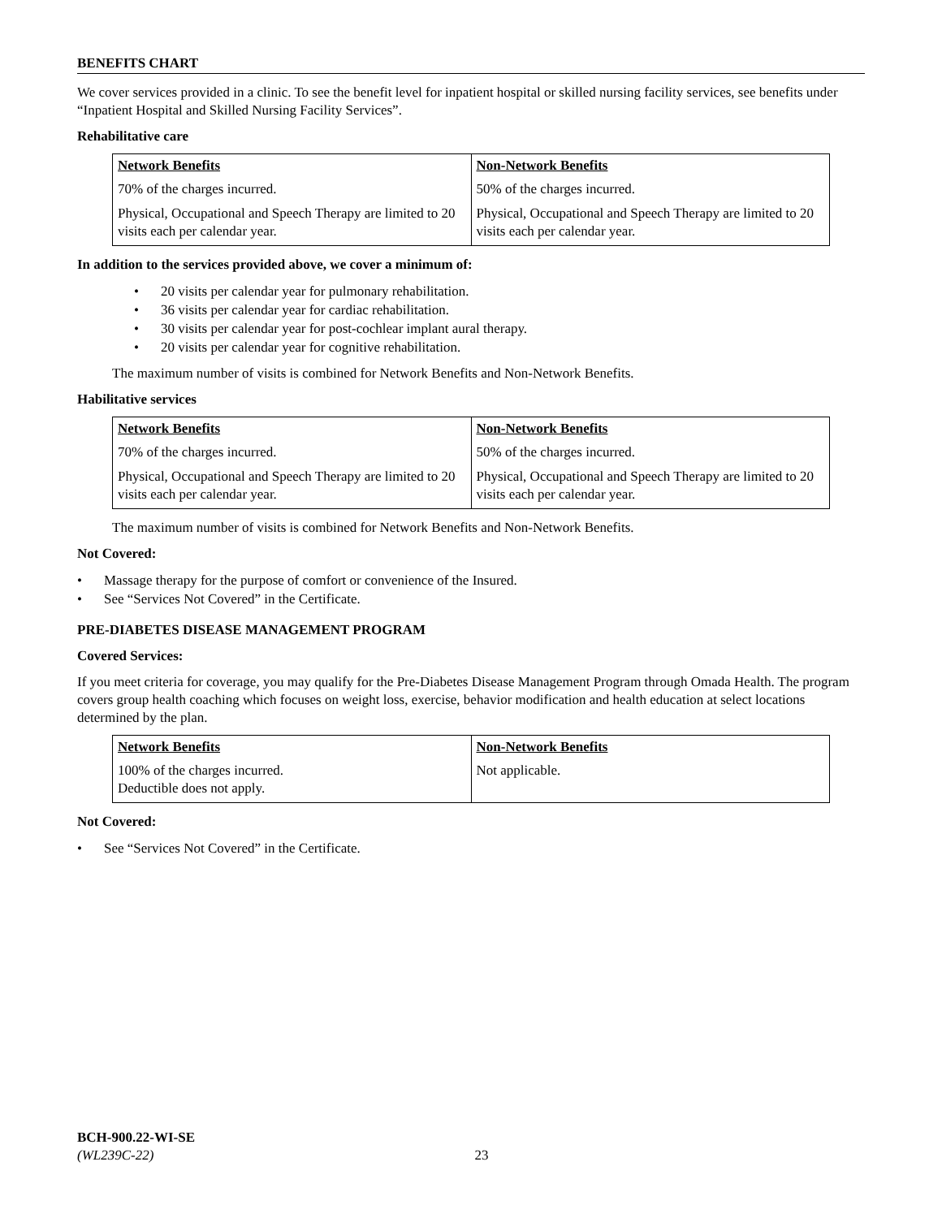BENEFITS CHART
We cover services provided in a clinic. To see the benefit level for inpatient hospital or skilled nursing facility services, see benefits under “Inpatient Hospital and Skilled Nursing Facility Services”.
Rehabilitative care
| Network Benefits | Non-Network Benefits |
| --- | --- |
| 70% of the charges incurred. | 50% of the charges incurred. |
| Physical, Occupational and Speech Therapy are limited to 20 visits each per calendar year. | Physical, Occupational and Speech Therapy are limited to 20 visits each per calendar year. |
In addition to the services provided above, we cover a minimum of:
• 20 visits per calendar year for pulmonary rehabilitation.
• 36 visits per calendar year for cardiac rehabilitation.
• 30 visits per calendar year for post-cochlear implant aural therapy.
• 20 visits per calendar year for cognitive rehabilitation.
The maximum number of visits is combined for Network Benefits and Non-Network Benefits.
Habilitative services
| Network Benefits | Non-Network Benefits |
| --- | --- |
| 70% of the charges incurred. | 50% of the charges incurred. |
| Physical, Occupational and Speech Therapy are limited to 20 visits each per calendar year. | Physical, Occupational and Speech Therapy are limited to 20 visits each per calendar year. |
The maximum number of visits is combined for Network Benefits and Non-Network Benefits.
Not Covered:
• Massage therapy for the purpose of comfort or convenience of the Insured.
• See “Services Not Covered” in the Certificate.
PRE-DIABETES DISEASE MANAGEMENT PROGRAM
Covered Services:
If you meet criteria for coverage, you may qualify for the Pre-Diabetes Disease Management Program through Omada Health. The program covers group health coaching which focuses on weight loss, exercise, behavior modification and health education at select locations determined by the plan.
| Network Benefits | Non-Network Benefits |
| --- | --- |
| 100% of the charges incurred. Deductible does not apply. | Not applicable. |
Not Covered:
• See “Services Not Covered” in the Certificate.
BCH-900.22-WI-SE
(WL239C-22) 23